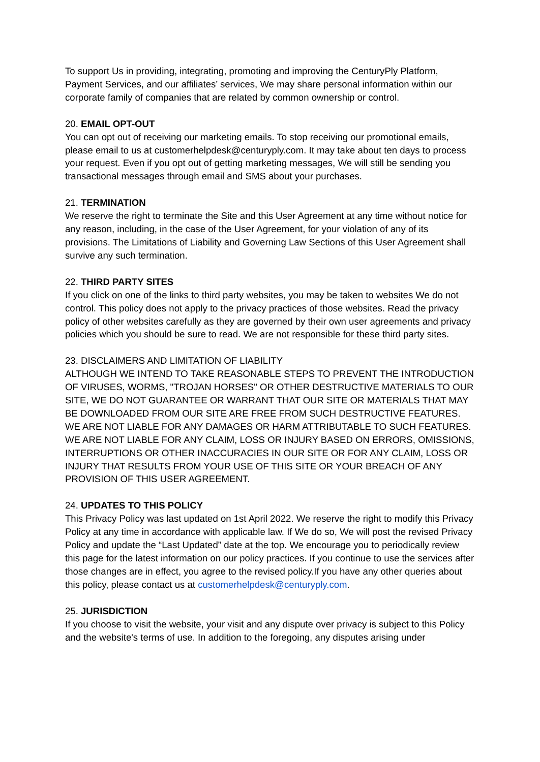To support Us in providing, integrating, promoting and improving the CenturyPly Platform, Payment Services, and our affiliates’ services, We may share personal information within our corporate family of companies that are related by common ownership or control.
20. EMAIL OPT-OUT
You can opt out of receiving our marketing emails. To stop receiving our promotional emails, please email to us at customerhelpdesk@centuryply.com. It may take about ten days to process your request. Even if you opt out of getting marketing messages, We will still be sending you transactional messages through email and SMS about your purchases.
21. TERMINATION
We reserve the right to terminate the Site and this User Agreement at any time without notice for any reason, including, in the case of the User Agreement, for your violation of any of its provisions. The Limitations of Liability and Governing Law Sections of this User Agreement shall survive any such termination.
22. THIRD PARTY SITES
If you click on one of the links to third party websites, you may be taken to websites We do not control. This policy does not apply to the privacy practices of those websites. Read the privacy policy of other websites carefully as they are governed by their own user agreements and privacy policies which you should be sure to read. We are not responsible for these third party sites.
23. DISCLAIMERS AND LIMITATION OF LIABILITY
ALTHOUGH WE INTEND TO TAKE REASONABLE STEPS TO PREVENT THE INTRODUCTION OF VIRUSES, WORMS, "TROJAN HORSES" OR OTHER DESTRUCTIVE MATERIALS TO OUR SITE, WE DO NOT GUARANTEE OR WARRANT THAT OUR SITE OR MATERIALS THAT MAY BE DOWNLOADED FROM OUR SITE ARE FREE FROM SUCH DESTRUCTIVE FEATURES. WE ARE NOT LIABLE FOR ANY DAMAGES OR HARM ATTRIBUTABLE TO SUCH FEATURES. WE ARE NOT LIABLE FOR ANY CLAIM, LOSS OR INJURY BASED ON ERRORS, OMISSIONS, INTERRUPTIONS OR OTHER INACCURACIES IN OUR SITE OR FOR ANY CLAIM, LOSS OR INJURY THAT RESULTS FROM YOUR USE OF THIS SITE OR YOUR BREACH OF ANY PROVISION OF THIS USER AGREEMENT.
24. UPDATES TO THIS POLICY
This Privacy Policy was last updated on 1st April 2022. We reserve the right to modify this Privacy Policy at any time in accordance with applicable law. If We do so, We will post the revised Privacy Policy and update the “Last Updated” date at the top. We encourage you to periodically review this page for the latest information on our policy practices. If you continue to use the services after those changes are in effect, you agree to the revised policy.If you have any other queries about this policy, please contact us at customerhelpdesk@centuryply.com.
25. JURISDICTION
If you choose to visit the website, your visit and any dispute over privacy is subject to this Policy and the website's terms of use. In addition to the foregoing, any disputes arising under